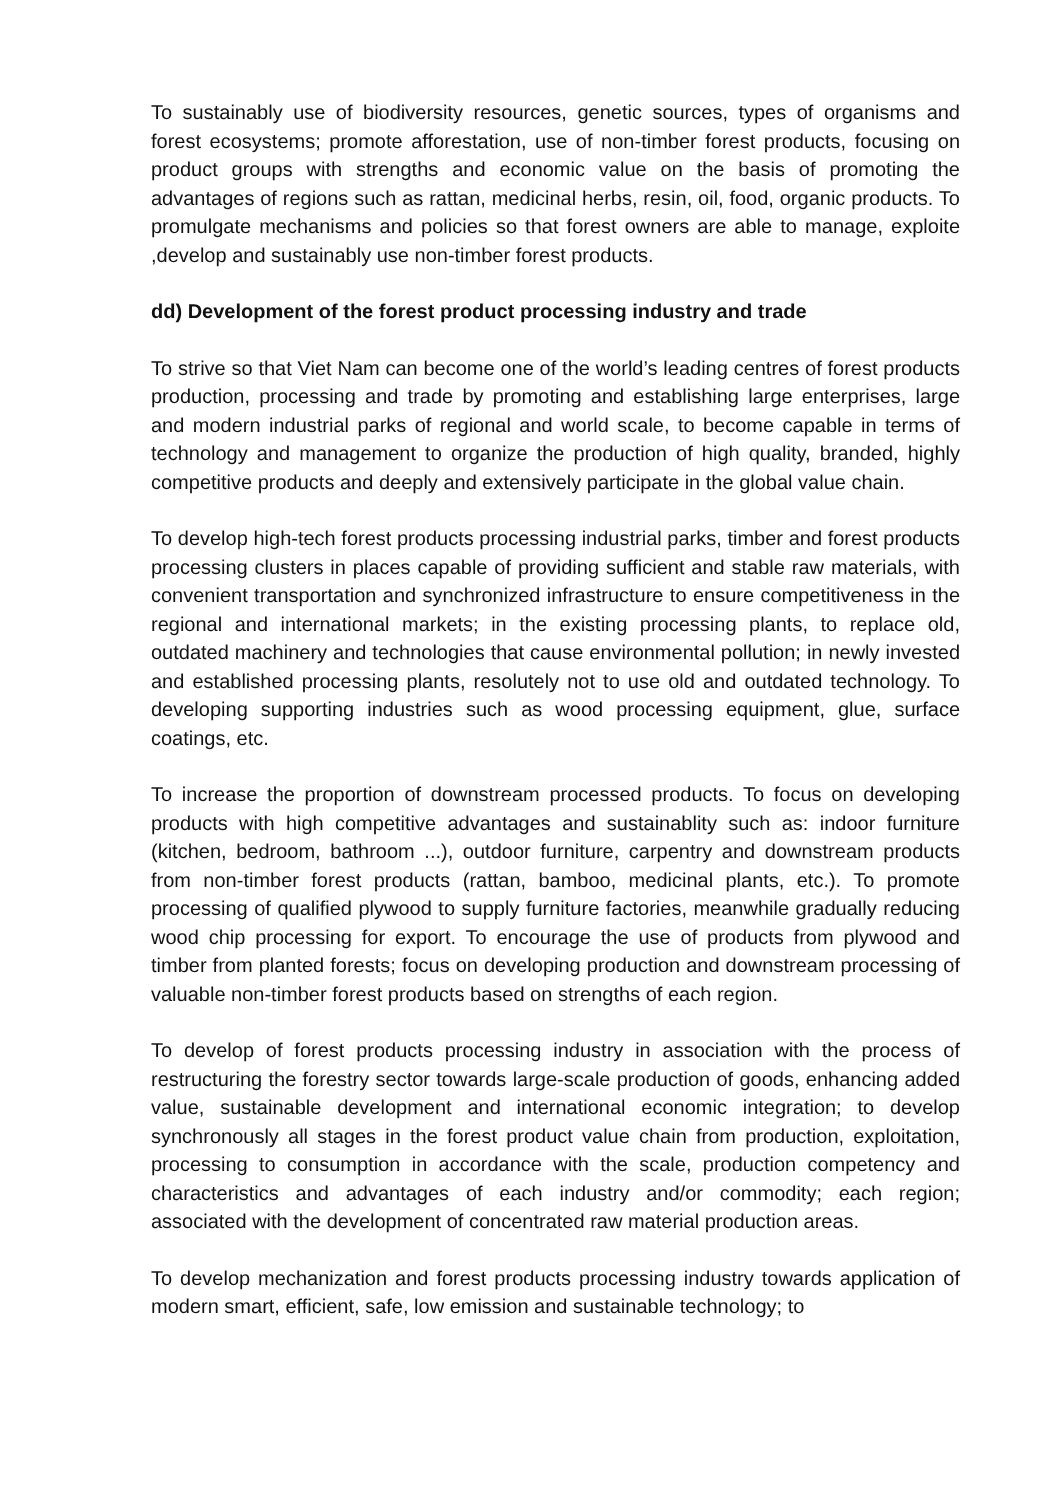To sustainably use of biodiversity resources, genetic sources, types of organisms and forest ecosystems; promote afforestation, use of non-timber forest products, focusing on product groups with strengths and economic value on the basis of promoting the advantages of regions such as rattan, medicinal herbs, resin, oil, food, organic products. To promulgate mechanisms and policies so that forest owners are able to manage, exploite ,develop and sustainably use non-timber forest products.
dd) Development of the forest product processing industry and trade
To strive so that Viet Nam can become one of the world’s leading centres of forest products production, processing and trade by promoting and establishing large enterprises, large and modern industrial parks of regional and world scale, to become capable in terms of technology and management to organize the production of high quality, branded, highly competitive products and deeply and extensively participate in the global value chain.
To develop high-tech forest products processing industrial parks, timber and forest products processing clusters in places capable of providing sufficient and stable raw materials, with convenient transportation and synchronized infrastructure to ensure competitiveness in the regional and international markets; in the existing processing plants, to replace old, outdated machinery and technologies that cause environmental pollution; in newly invested and established processing plants, resolutely not to use old and outdated technology. To developing supporting industries such as wood processing equipment, glue, surface coatings, etc.
To increase the proportion of downstream processed products. To focus on developing products with high competitive advantages and sustainablity such as: indoor furniture (kitchen, bedroom, bathroom ...), outdoor furniture, carpentry and downstream products from non-timber forest products (rattan, bamboo, medicinal plants, etc.). To promote processing of qualified plywood to supply furniture factories, meanwhile gradually reducing wood chip processing for export. To encourage the use of products from plywood and timber from planted forests; focus on developing production and downstream processing of valuable non-timber forest products based on strengths of each region.
To develop of forest products processing industry in association with the process of restructuring the forestry sector towards large-scale production of goods, enhancing added value, sustainable development and international economic integration; to develop synchronously all stages in the forest product value chain from production, exploitation, processing to consumption in accordance with the scale, production competency and characteristics and advantages of each industry and/or commodity; each region; associated with the development of concentrated raw material production areas.
To develop mechanization and forest products processing industry towards application of modern smart, efficient, safe, low emission and sustainable technology; to